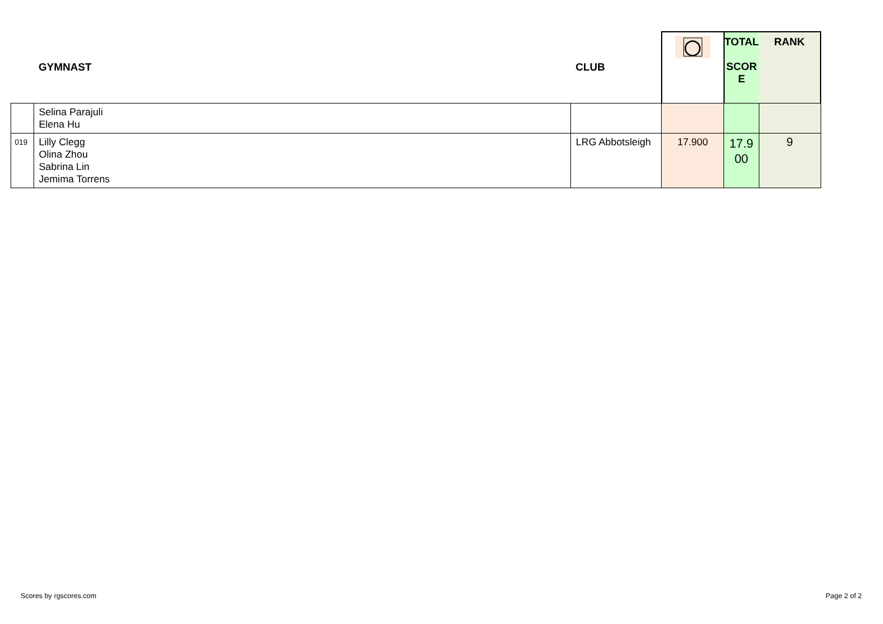| | GYMNAST | CLUB | ◯ | TOTAL SCOR E | RANK |
| --- | --- | --- | --- | --- | --- |
| | Selina Parajuli Elena Hu | | | | |
| 019 | Lilly Clegg Olina Zhou Sabrina Lin Jemima Torrens | LRG Abbotsleigh | 17.900 | 17.9 00 | 9 |
Scores by rgscores.com Page 2 of 2